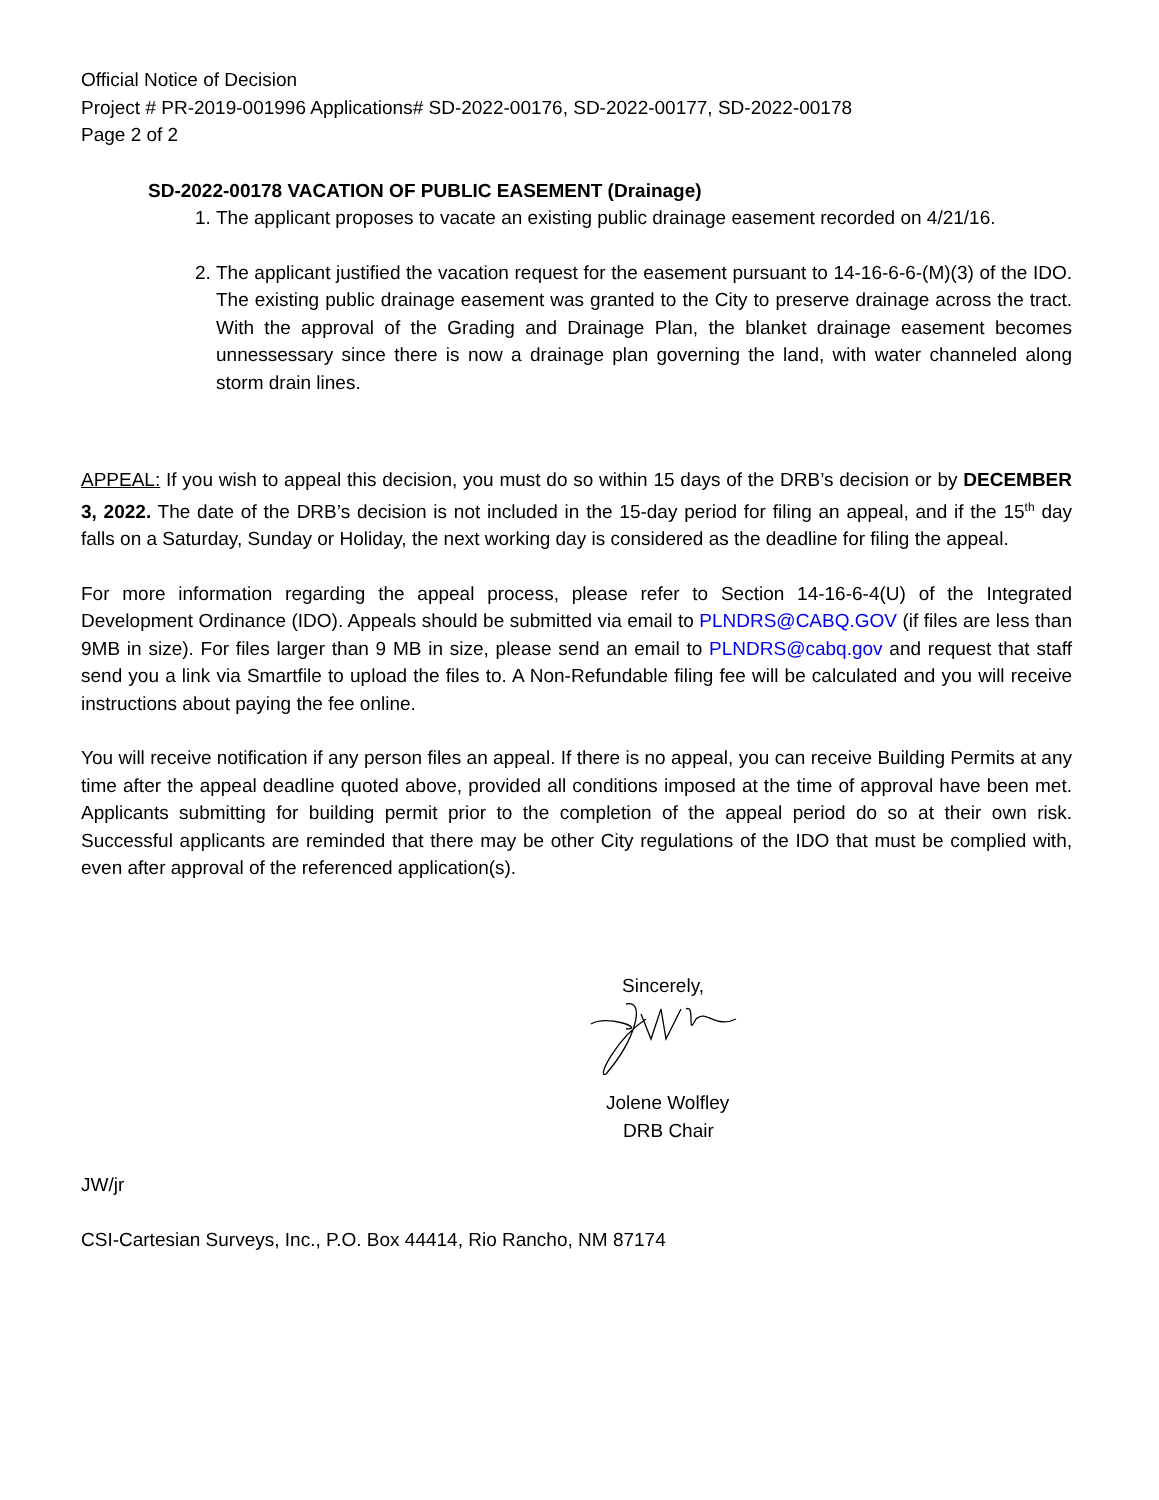Official Notice of Decision
Project # PR-2019-001996 Applications# SD-2022-00176, SD-2022-00177, SD-2022-00178
Page 2 of 2
SD-2022-00178 VACATION OF PUBLIC EASEMENT (Drainage)
1. The applicant proposes to vacate an existing public drainage easement recorded on 4/21/16.
2. The applicant justified the vacation request for the easement pursuant to 14-16-6-6-(M)(3) of the IDO. The existing public drainage easement was granted to the City to preserve drainage across the tract. With the approval of the Grading and Drainage Plan, the blanket drainage easement becomes unnessessary since there is now a drainage plan governing the land, with water channeled along storm drain lines.
APPEAL: If you wish to appeal this decision, you must do so within 15 days of the DRB’s decision or by DECEMBER 3, 2022. The date of the DRB’s decision is not included in the 15-day period for filing an appeal, and if the 15<sup>th</sup> day falls on a Saturday, Sunday or Holiday, the next working day is considered as the deadline for filing the appeal.
For more information regarding the appeal process, please refer to Section 14-16-6-4(U) of the Integrated Development Ordinance (IDO). Appeals should be submitted via email to PLNDRS@CABQ.GOV (if files are less than 9MB in size). For files larger than 9 MB in size, please send an email to PLNDRS@cabq.gov and request that staff send you a link via Smartfile to upload the files to. A Non-Refundable filing fee will be calculated and you will receive instructions about paying the fee online.
You will receive notification if any person files an appeal. If there is no appeal, you can receive Building Permits at any time after the appeal deadline quoted above, provided all conditions imposed at the time of approval have been met. Applicants submitting for building permit prior to the completion of the appeal period do so at their own risk. Successful applicants are reminded that there may be other City regulations of the IDO that must be complied with, even after approval of the referenced application(s).
Sincerely,
Jolene Wolfley
DRB Chair
JW/jr
CSI-Cartesian Surveys, Inc., P.O. Box 44414, Rio Rancho, NM 87174